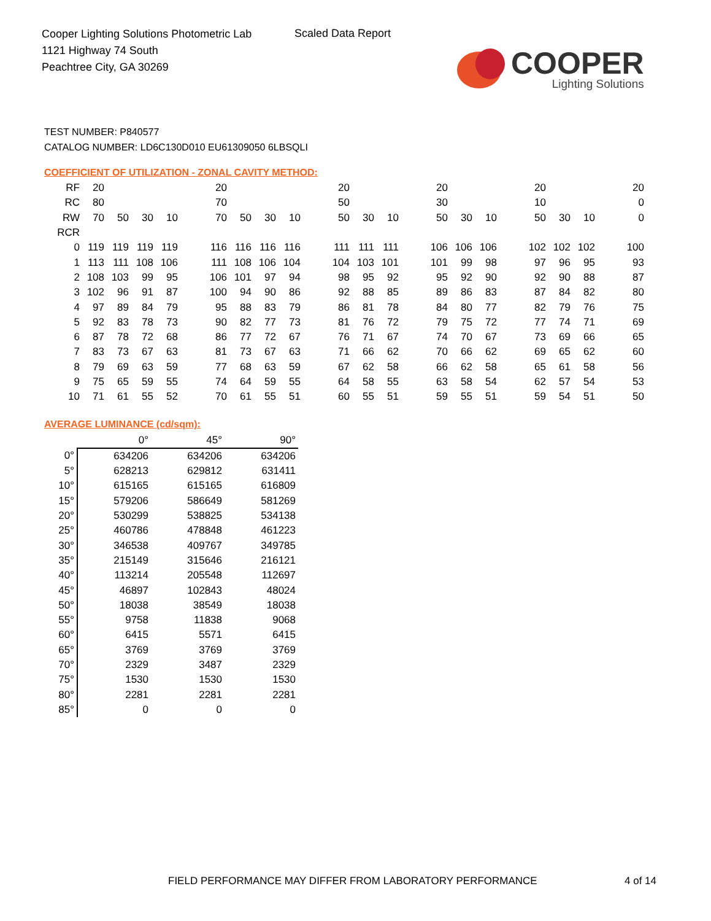Cooper Lighting Solutions Photometric Lab
1121 Highway 74 South
Peachtree City, GA 30269
Scaled Data Report
COOPER
Lighting Solutions
TEST NUMBER: P840577
CATALOG NUMBER: LD6C130D010 EU61309050 6LBSQLI
COEFFICIENT OF UTILIZATION - ZONAL CAVITY METHOD:
| RF | 20 | | | | | 20 | | | | | 20 | | | | 20 | | | | 20 | | | | 20 |
| RC | 80 | | | | | 70 | | | | | 50 | | | | 30 | | | | 10 | | | | 0 |
| RW | 70 | 50 | 30 | 10 | | 70 | 50 | 30 | 10 | | 50 | 30 | 10 | | 50 | 30 | 10 | | 50 | 30 | 10 | | 0 |
| RCR | | | | | | | | | | | | | | | | | | | | | | | |
| 0 | 119 | 119 | 119 | 119 | | 116 | 116 | 116 | 116 | | 111 | 111 | 111 | | 106 | 106 | 106 | | 102 | 102 | 102 | | 100 |
| 1 | 113 | 111 | 108 | 106 | | 111 | 108 | 106 | 104 | | 104 | 103 | 101 | | 101 | 99 | 98 | | 97 | 96 | 95 | | 93 |
| 2 | 108 | 103 | 99 | 95 | | 106 | 101 | 97 | 94 | | 98 | 95 | 92 | | 95 | 92 | 90 | | 92 | 90 | 88 | | 87 |
| 3 | 102 | 96 | 91 | 87 | | 100 | 94 | 90 | 86 | | 92 | 88 | 85 | | 89 | 86 | 83 | | 87 | 84 | 82 | | 80 |
| 4 | 97 | 89 | 84 | 79 | | 95 | 88 | 83 | 79 | | 86 | 81 | 78 | | 84 | 80 | 77 | | 82 | 79 | 76 | | 75 |
| 5 | 92 | 83 | 78 | 73 | | 90 | 82 | 77 | 73 | | 81 | 76 | 72 | | 79 | 75 | 72 | | 77 | 74 | 71 | | 69 |
| 6 | 87 | 78 | 72 | 68 | | 86 | 77 | 72 | 67 | | 76 | 71 | 67 | | 74 | 70 | 67 | | 73 | 69 | 66 | | 65 |
| 7 | 83 | 73 | 67 | 63 | | 81 | 73 | 67 | 63 | | 71 | 66 | 62 | | 70 | 66 | 62 | | 69 | 65 | 62 | | 60 |
| 8 | 79 | 69 | 63 | 59 | | 77 | 68 | 63 | 59 | | 67 | 62 | 58 | | 66 | 62 | 58 | | 65 | 61 | 58 | | 56 |
| 9 | 75 | 65 | 59 | 55 | | 74 | 64 | 59 | 55 | | 64 | 58 | 55 | | 63 | 58 | 54 | | 62 | 57 | 54 | | 53 |
| 10 | 71 | 61 | 55 | 52 | | 70 | 61 | 55 | 51 | | 60 | 55 | 51 | | 59 | 55 | 51 | | 59 | 54 | 51 | | 50 |
AVERAGE LUMINANCE (cd/sqm):
| | 0° | 45° | 90° |
| --- | --- | --- | --- |
| 0° | 634206 | 634206 | 634206 |
| 5° | 628213 | 629812 | 631411 |
| 10° | 615165 | 615165 | 616809 |
| 15° | 579206 | 586649 | 581269 |
| 20° | 530299 | 538825 | 534138 |
| 25° | 460786 | 478848 | 461223 |
| 30° | 346538 | 409767 | 349785 |
| 35° | 215149 | 315646 | 216121 |
| 40° | 113214 | 205548 | 112697 |
| 45° | 46897 | 102843 | 48024 |
| 50° | 18038 | 38549 | 18038 |
| 55° | 9758 | 11838 | 9068 |
| 60° | 6415 | 5571 | 6415 |
| 65° | 3769 | 3769 | 3769 |
| 70° | 2329 | 3487 | 2329 |
| 75° | 1530 | 1530 | 1530 |
| 80° | 2281 | 2281 | 2281 |
| 85° | 0 | 0 | 0 |
FIELD PERFORMANCE MAY DIFFER FROM LABORATORY PERFORMANCE
4 of 14